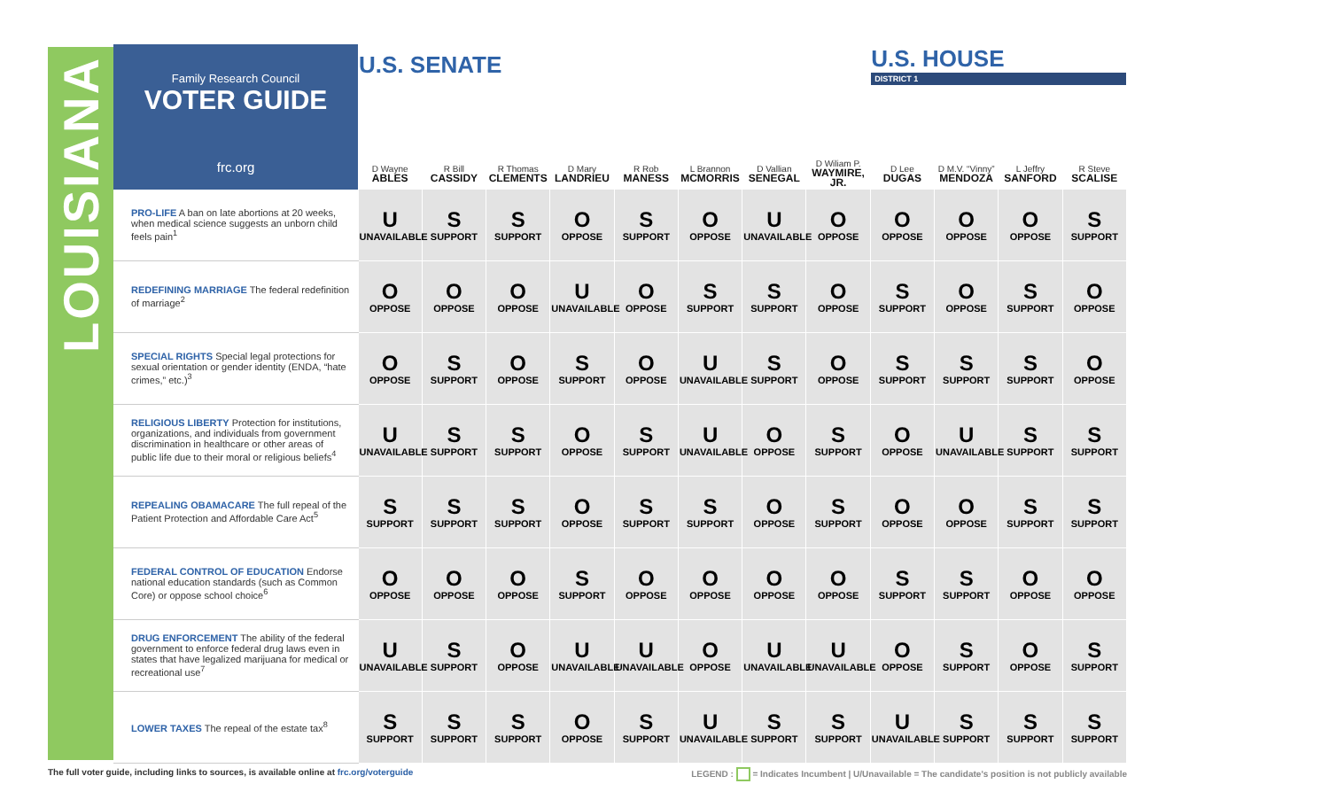LOUISIANA
| Family Research Council VOTER GUIDE frc.org | U.S. SENATE | | | | | | | | U.S. HOUSE DISTRICT 1 | | | |
| | D Wayne ABLES | R Bill CASSIDY | R Thomas CLEMENTS | D Mary LANDRIEU | R Rob MANESS | L Brannon MCMORRIS | D Vallian SENEGAL | D Wiliam P. WAYMIRE, JR. | D Lee DUGAS | D M.V. “Vinny” MENDOZA | L Jeffry SANFORD | R Steve SCALISE |
| PRO-LIFE A ban on late abortions at 20 weeks, when medical science suggests an unborn child feels pain<sup>1</sup> | U UNAVAILABLE | S SUPPORT | S SUPPORT | O OPPOSE | S SUPPORT | O OPPOSE | U UNAVAILABLE | O OPPOSE | O OPPOSE | O OPPOSE | O OPPOSE | S SUPPORT |
| REDEFINING MARRIAGE The federal redefinition of marriage<sup>2</sup> | O OPPOSE | O OPPOSE | O OPPOSE | U UNAVAILABLE | O OPPOSE | S SUPPORT | S SUPPORT | O OPPOSE | S SUPPORT | O OPPOSE | S SUPPORT | O OPPOSE |
| SPECIAL RIGHTS Special legal protections for sexual orientation or gender identity (ENDA, “hate crimes,” etc.)<sup>3</sup> | O OPPOSE | S SUPPORT | O OPPOSE | S SUPPORT | O OPPOSE | U UNAVAILABLE | S SUPPORT | O OPPOSE | S SUPPORT | S SUPPORT | S SUPPORT | O OPPOSE |
| RELIGIOUS LIBERTY Protection for institutions, organizations, and individuals from government discrimination in healthcare or other areas of public life due to their moral or religious beliefs<sup>4</sup> | U UNAVAILABLE | S SUPPORT | S SUPPORT | O OPPOSE | S SUPPORT | U UNAVAILABLE | O OPPOSE | S SUPPORT | O OPPOSE | U UNAVAILABLE | S SUPPORT | S SUPPORT |
| REPEALING OBAMACARE The full repeal of the Patient Protection and Affordable Care Act<sup>5</sup> | S SUPPORT | S SUPPORT | S SUPPORT | O OPPOSE | S SUPPORT | S SUPPORT | O OPPOSE | S SUPPORT | O OPPOSE | O OPPOSE | S SUPPORT | S SUPPORT |
| FEDERAL CONTROL OF EDUCATION Endorse national education standards (such as Common Core) or oppose school choice<sup>6</sup> | O OPPOSE | O OPPOSE | O OPPOSE | S SUPPORT | O OPPOSE | O OPPOSE | O OPPOSE | O OPPOSE | S SUPPORT | S SUPPORT | O OPPOSE | O OPPOSE |
| DRUG ENFORCEMENT The ability of the federal government to enforce federal drug laws even in states that have legalized marijuana for medical or recreational use<sup>7</sup> | U UNAVAILABLE | S SUPPORT | O OPPOSE | U UNAVAILABLE | U UNAVAILABLE | O OPPOSE | U UNAVAILABLE | U UNAVAILABLE | O OPPOSE | S SUPPORT | O OPPOSE | S SUPPORT |
| LOWER TAXES The repeal of the estate tax<sup>8</sup> | S SUPPORT | S SUPPORT | S SUPPORT | O OPPOSE | S SUPPORT | U UNAVAILABLE | S SUPPORT | S SUPPORT | U UNAVAILABLE | S SUPPORT | S SUPPORT | S SUPPORT |
The full voter guide, including links to sources, is available online at frc.org/voterguide
LEGEND : = Indicates Incumbent | U/Unavailable = The candidate’s position is not publicly available